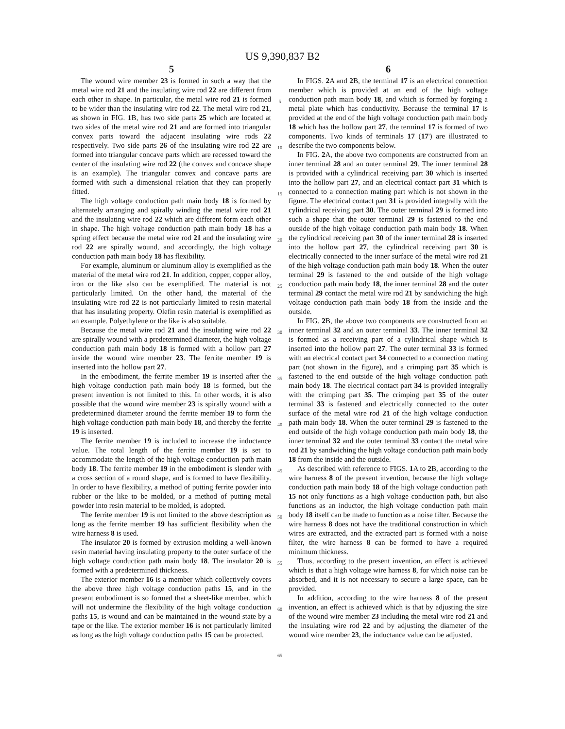US 9,390,837 B2
5
The wound wire member 23 is formed in such a way that the metal wire rod 21 and the insulating wire rod 22 are different from each other in shape. In particular, the metal wire rod 21 is formed to be wider than the insulating wire rod 22. The metal wire rod 21, as shown in FIG. 1 B, has two side parts 25 which are located at two sides of the metal wire rod 21 and are formed into triangular convex parts toward the adjacent insulating wire rods 22 respectively. Two side parts 26 of the insulating wire rod 22 are formed into triangular concave parts which are recessed toward the center of the insulating wire rod 22 (the convex and concave shape is an example). The triangular convex and concave parts are formed with such a dimensional relation that they can properly fitted.
The high voltage conduction path main body 18 is formed by alternately arranging and spirally winding the metal wire rod 21 and the insulating wire rod 22 which are different form each other in shape. The high voltage conduction path main body 18 has a spring effect because the metal wire rod 21 and the insulating wire rod 22 are spirally wound, and accordingly, the high voltage conduction path main body 18 has flexibility.
For example, aluminum or aluminum alloy is exemplified as the material of the metal wire rod 21. In addition, copper, copper alloy, iron or the like also can be exemplified. The material is not particularly limited. On the other hand, the material of the insulating wire rod 22 is not particularly limited to resin material that has insulating property. Olefin resin material is exemplified as an example. Polyethylene or the like is also suitable.
Because the metal wire rod 21 and the insulating wire rod 22 are spirally wound with a predetermined diameter, the high voltage conduction path main body 18 is formed with a hollow part 27 inside the wound wire member 23. The ferrite member 19 is inserted into the hollow part 27.
In the embodiment, the ferrite member 19 is inserted after the high voltage conduction path main body 18 is formed, but the present invention is not limited to this. In other words, it is also possible that the wound wire member 23 is spirally wound with a predetermined diameter around the ferrite member 19 to form the high voltage conduction path main body 18, and thereby the ferrite 19 is inserted.
The ferrite member 19 is included to increase the inductance value. The total length of the ferrite member 19 is set to accommodate the length of the high voltage conduction path main body 18. The ferrite member 19 in the embodiment is slender with a cross section of a round shape, and is formed to have flexibility. In order to have flexibility, a method of putting ferrite powder into rubber or the like to be molded, or a method of putting metal powder into resin material to be molded, is adopted.
The ferrite member 19 is not limited to the above description as long as the ferrite member 19 has sufficient flexibility when the wire harness 8 is used.
The insulator 20 is formed by extrusion molding a well-known resin material having insulating property to the outer surface of the high voltage conduction path main body 18. The insulator 20 is formed with a predetermined thickness.
The exterior member 16 is a member which collectively covers the above three high voltage conduction paths 15, and in the present embodiment is so formed that a sheet-like member, which will not undermine the flexibility of the high voltage conduction paths 15, is wound and can be maintained in the wound state by a tape or the like. The exterior member 16 is not particularly limited as long as the high voltage conduction paths 15 can be protected.
5
10
15
20
25
30
35
40
45
50
55
60
65
6
In FIGS. 2 A and 2 B, the terminal 17 is an electrical connection member which is provided at an end of the high voltage conduction path main body 18, and which is formed by forging a metal plate which has conductivity. Because the terminal 17 is provided at the end of the high voltage conduction path main body 18 which has the hollow part 27, the terminal 17 is formed of two components. Two kinds of terminals 17 (17') are illustrated to describe the two components below.
In FIG. 2 A, the above two components are constructed from an inner terminal 28 and an outer terminal 29. The inner terminal 28 is provided with a cylindrical receiving part 30 which is inserted into the hollow part 27, and an electrical contact part 31 which is connected to a connection mating part which is not shown in the figure. The electrical contact part 31 is provided integrally with the cylindrical receiving part 30. The outer terminal 29 is formed into such a shape that the outer terminal 29 is fastened to the end outside of the high voltage conduction path main body 18. When the cylindrical receiving part 30 of the inner terminal 28 is inserted into the hollow part 27, the cylindrical receiving part 30 is electrically connected to the inner surface of the metal wire rod 21 of the high voltage conduction path main body 18. When the outer terminal 29 is fastened to the end outside of the high voltage conduction path main body 18, the inner terminal 28 and the outer terminal 29 contact the metal wire rod 21 by sandwiching the high voltage conduction path main body 18 from the inside and the outside.
In FIG. 2 B, the above two components are constructed from an inner terminal 32 and an outer terminal 33. The inner terminal 32 is formed as a receiving part of a cylindrical shape which is inserted into the hollow part 27. The outer terminal 33 is formed with an electrical contact part 34 connected to a connection mating part (not shown in the figure), and a crimping part 35 which is fastened to the end outside of the high voltage conduction path main body 18. The electrical contact part 34 is provided integrally with the crimping part 35. The crimping part 35 of the outer terminal 33 is fastened and electrically connected to the outer surface of the metal wire rod 21 of the high voltage conduction path main body 18. When the outer terminal 29 is fastened to the end outside of the high voltage conduction path main body 18, the inner terminal 32 and the outer terminal 33 contact the metal wire rod 21 by sandwiching the high voltage conduction path main body 18 from the inside and the outside.
As described with reference to FIGS. 1 A to 2 B, according to the wire harness 8 of the present invention, because the high voltage conduction path main body 18 of the high voltage conduction path 15 not only functions as a high voltage conduction path, but also functions as an inductor, the high voltage conduction path main body 18 itself can be made to function as a noise filter. Because the wire harness 8 does not have the traditional construction in which wires are extracted, and the extracted part is formed with a noise filter, the wire harness 8 can be formed to have a required minimum thickness.
Thus, according to the present invention, an effect is achieved which is that a high voltage wire harness 8, for which noise can be absorbed, and it is not necessary to secure a large space, can be provided.
In addition, according to the wire harness 8 of the present invention, an effect is achieved which is that by adjusting the size of the wound wire member 23 including the metal wire rod 21 and the insulating wire rod 22 and by adjusting the diameter of the wound wire member 23, the inductance value can be adjusted.